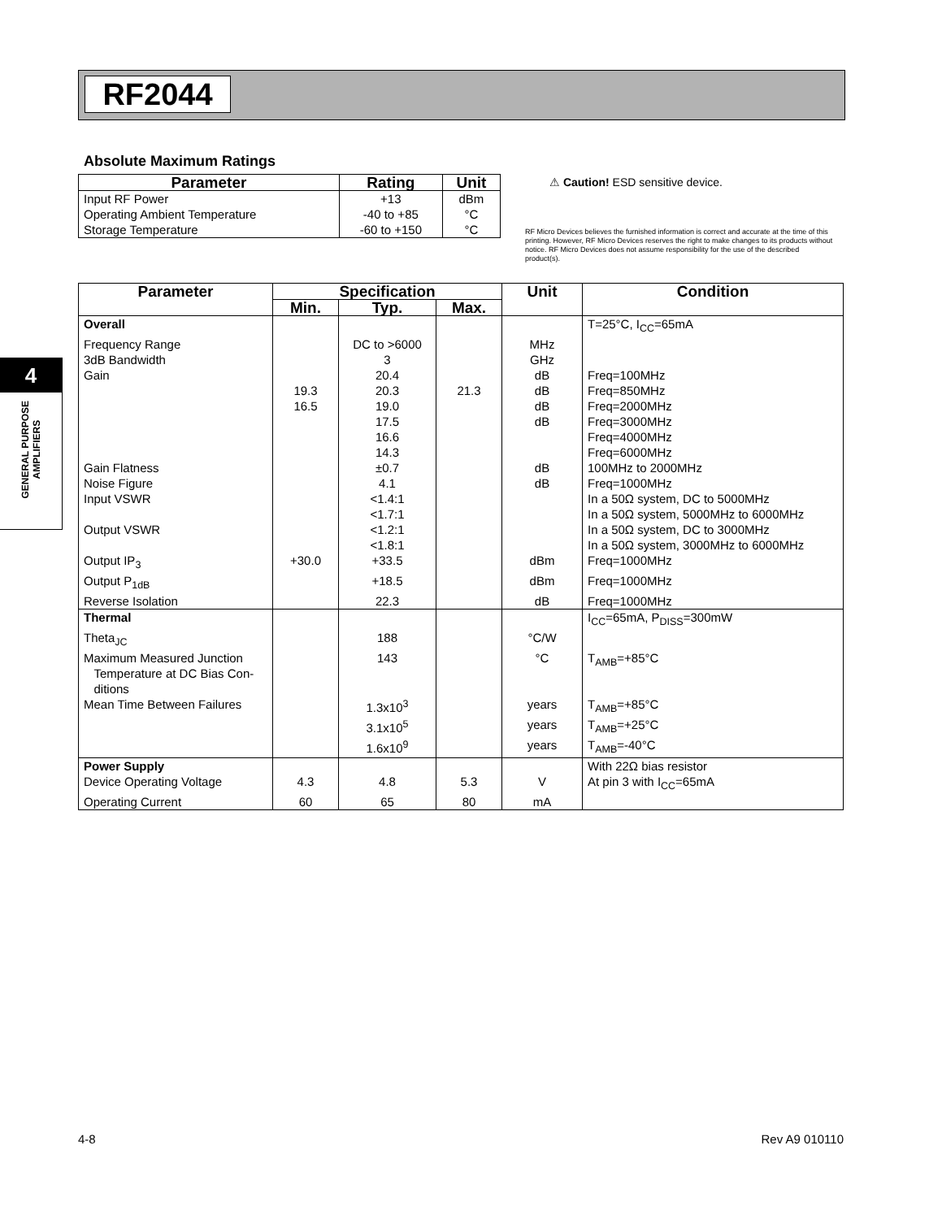RF2044
4
GENERAL PURPOSE
AMPLIFIERS
Absolute Maximum Ratings
| Parameter | Rating | Unit |
| --- | --- | --- |
| Input RF Power | +13 | dBm |
| Operating Ambient Temperature | -40 to +85 | °C |
| Storage Temperature | -60 to +150 | °C |
⚠ Caution! ESD sensitive device.
RF Micro Devices believes the furnished information is correct and accurate at the time of this printing. However, RF Micro Devices reserves the right to make changes to its products without notice. RF Micro Devices does not assume responsibility for the use of the described product(s).
| Parameter | Specification | | | Unit | Condition |
| --- | --- | --- | --- | --- | --- |
| | Min. | Typ. | Max. | | |
| Overall | | | | | T=25°C, I<sub>CC</sub>=65mA |
| Frequency Range | | DC to >6000 | | MHz | |
| 3dB Bandwidth | | 3 | | GHz | |
| Gain | | 20.4 | | dB | Freq=100MHz |
| | 19.3 | 20.3 | 21.3 | dB | Freq=850MHz |
| | 16.5 | 19.0 | | dB | Freq=2000MHz |
| | | 17.5 | | dB | Freq=3000MHz |
| | | 16.6 | | | Freq=4000MHz |
| | | 14.3 | | | Freq=6000MHz |
| Gain Flatness | | ±0.7 | | dB | 100MHz to 2000MHz |
| Noise Figure | | 4.1 | | dB | Freq=1000MHz |
| Input VSWR | | <1.4:1 | | | In a 50Ω system, DC to 5000MHz |
| | | <1.7:1 | | | In a 50Ω system, 5000MHz to 6000MHz |
| Output VSWR | | <1.2:1 | | | In a 50Ω system, DC to 3000MHz |
| | | <1.8:1 | | | In a 50Ω system, 3000MHz to 6000MHz |
| Output IP<sub>3</sub> | +30.0 | +33.5 | | dBm | Freq=1000MHz |
| Output P<sub>1dB</sub> | | +18.5 | | dBm | Freq=1000MHz |
| Reverse Isolation | | 22.3 | | dB | Freq=1000MHz |
| Thermal | | | | | I<sub>CC</sub>=65mA, P<sub>DISS</sub>=300mW |
| Theta<sub>JC</sub> | | 188 | | °C/W | |
| Maximum Measured Junction Temperature at DC Bias Con- ditions | | 143 | | °C | T<sub>AMB</sub>=+85°C |
| Mean Time Between Failures | | 1.3x10<sup>3</sup> | | years | T<sub>AMB</sub>=+85°C |
| | | 3.1x10<sup>5</sup> | | years | T<sub>AMB</sub>=+25°C |
| | | 1.6x10<sup>9</sup> | | years | T<sub>AMB</sub>=-40°C |
| Power Supply | | | | | With 22Ω bias resistor |
| Device Operating Voltage | 4.3 | 4.8 | 5.3 | V | At pin 3 with I<sub>CC</sub>=65mA |
| Operating Current | 60 | 65 | 80 | mA | |
4-8 Rev A9 010110